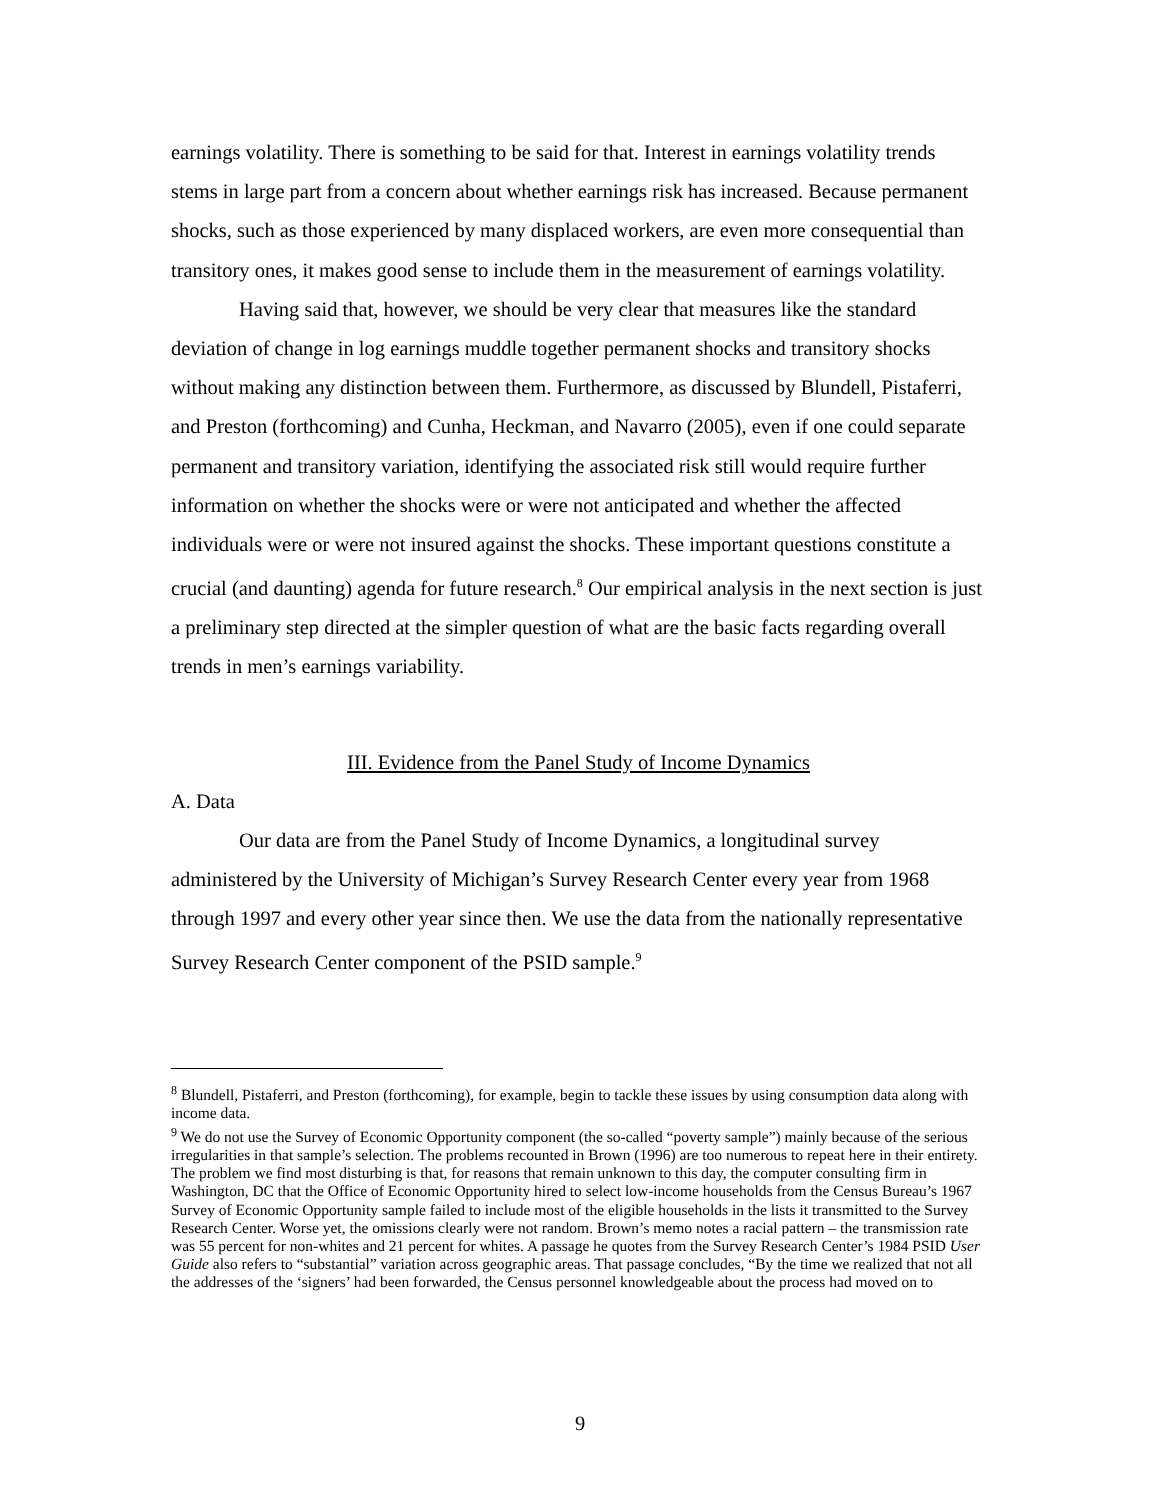earnings volatility. There is something to be said for that. Interest in earnings volatility trends stems in large part from a concern about whether earnings risk has increased. Because permanent shocks, such as those experienced by many displaced workers, are even more consequential than transitory ones, it makes good sense to include them in the measurement of earnings volatility.
Having said that, however, we should be very clear that measures like the standard deviation of change in log earnings muddle together permanent shocks and transitory shocks without making any distinction between them. Furthermore, as discussed by Blundell, Pistaferri, and Preston (forthcoming) and Cunha, Heckman, and Navarro (2005), even if one could separate permanent and transitory variation, identifying the associated risk still would require further information on whether the shocks were or were not anticipated and whether the affected individuals were or were not insured against the shocks. These important questions constitute a crucial (and daunting) agenda for future research.<sup>8</sup> Our empirical analysis in the next section is just a preliminary step directed at the simpler question of what are the basic facts regarding overall trends in men’s earnings variability.
III. Evidence from the Panel Study of Income Dynamics
A. Data
Our data are from the Panel Study of Income Dynamics, a longitudinal survey administered by the University of Michigan’s Survey Research Center every year from 1968 through 1997 and every other year since then. We use the data from the nationally representative Survey Research Center component of the PSID sample.<sup>9</sup>
<sup>8</sup> Blundell, Pistaferri, and Preston (forthcoming), for example, begin to tackle these issues by using consumption data along with income data.
<sup>9</sup> We do not use the Survey of Economic Opportunity component (the so-called “poverty sample”) mainly because of the serious irregularities in that sample’s selection. The problems recounted in Brown (1996) are too numerous to repeat here in their entirety. The problem we find most disturbing is that, for reasons that remain unknown to this day, the computer consulting firm in Washington, DC that the Office of Economic Opportunity hired to select low-income households from the Census Bureau’s 1967 Survey of Economic Opportunity sample failed to include most of the eligible households in the lists it transmitted to the Survey Research Center. Worse yet, the omissions clearly were not random. Brown’s memo notes a racial pattern – the transmission rate was 55 percent for non-whites and 21 percent for whites. A passage he quotes from the Survey Research Center’s 1984 PSID User Guide also refers to “substantial” variation across geographic areas. That passage concludes, “By the time we realized that not all the addresses of the ‘signers’ had been forwarded, the Census personnel knowledgeable about the process had moved on to
9